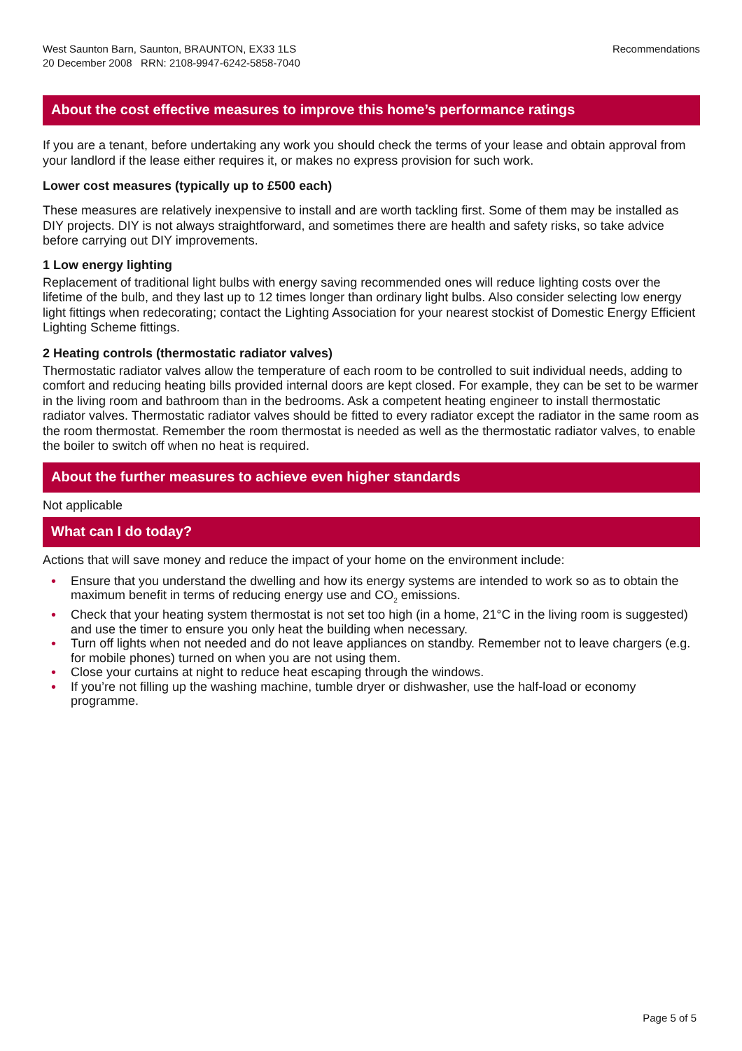West Saunton Barn, Saunton, BRAUNTON, EX33 1LS
20 December 2008 RRN: 2108-9947-6242-5858-7040
Recommendations
About the cost effective measures to improve this home’s performance ratings
If you are a tenant, before undertaking any work you should check the terms of your lease and obtain approval from your landlord if the lease either requires it, or makes no express provision for such work.
Lower cost measures (typically up to £500 each)
These measures are relatively inexpensive to install and are worth tackling first. Some of them may be installed as DIY projects. DIY is not always straightforward, and sometimes there are health and safety risks, so take advice before carrying out DIY improvements.
1 Low energy lighting
Replacement of traditional light bulbs with energy saving recommended ones will reduce lighting costs over the lifetime of the bulb, and they last up to 12 times longer than ordinary light bulbs. Also consider selecting low energy light fittings when redecorating; contact the Lighting Association for your nearest stockist of Domestic Energy Efficient Lighting Scheme fittings.
2 Heating controls (thermostatic radiator valves)
Thermostatic radiator valves allow the temperature of each room to be controlled to suit individual needs, adding to comfort and reducing heating bills provided internal doors are kept closed. For example, they can be set to be warmer in the living room and bathroom than in the bedrooms. Ask a competent heating engineer to install thermostatic radiator valves. Thermostatic radiator valves should be fitted to every radiator except the radiator in the same room as the room thermostat. Remember the room thermostat is needed as well as the thermostatic radiator valves, to enable the boiler to switch off when no heat is required.
About the further measures to achieve even higher standards
Not applicable
What can I do today?
Actions that will save money and reduce the impact of your home on the environment include:
• Ensure that you understand the dwelling and how its energy systems are intended to work so as to obtain the maximum benefit in terms of reducing energy use and CO<sub>2</sub> emissions.
• Check that your heating system thermostat is not set too high (in a home, 21°C in the living room is suggested) and use the timer to ensure you only heat the building when necessary.
• Turn off lights when not needed and do not leave appliances on standby. Remember not to leave chargers (e.g. for mobile phones) turned on when you are not using them.
• Close your curtains at night to reduce heat escaping through the windows.
• If you’re not filling up the washing machine, tumble dryer or dishwasher, use the half-load or economy programme.
Page 5 of 5